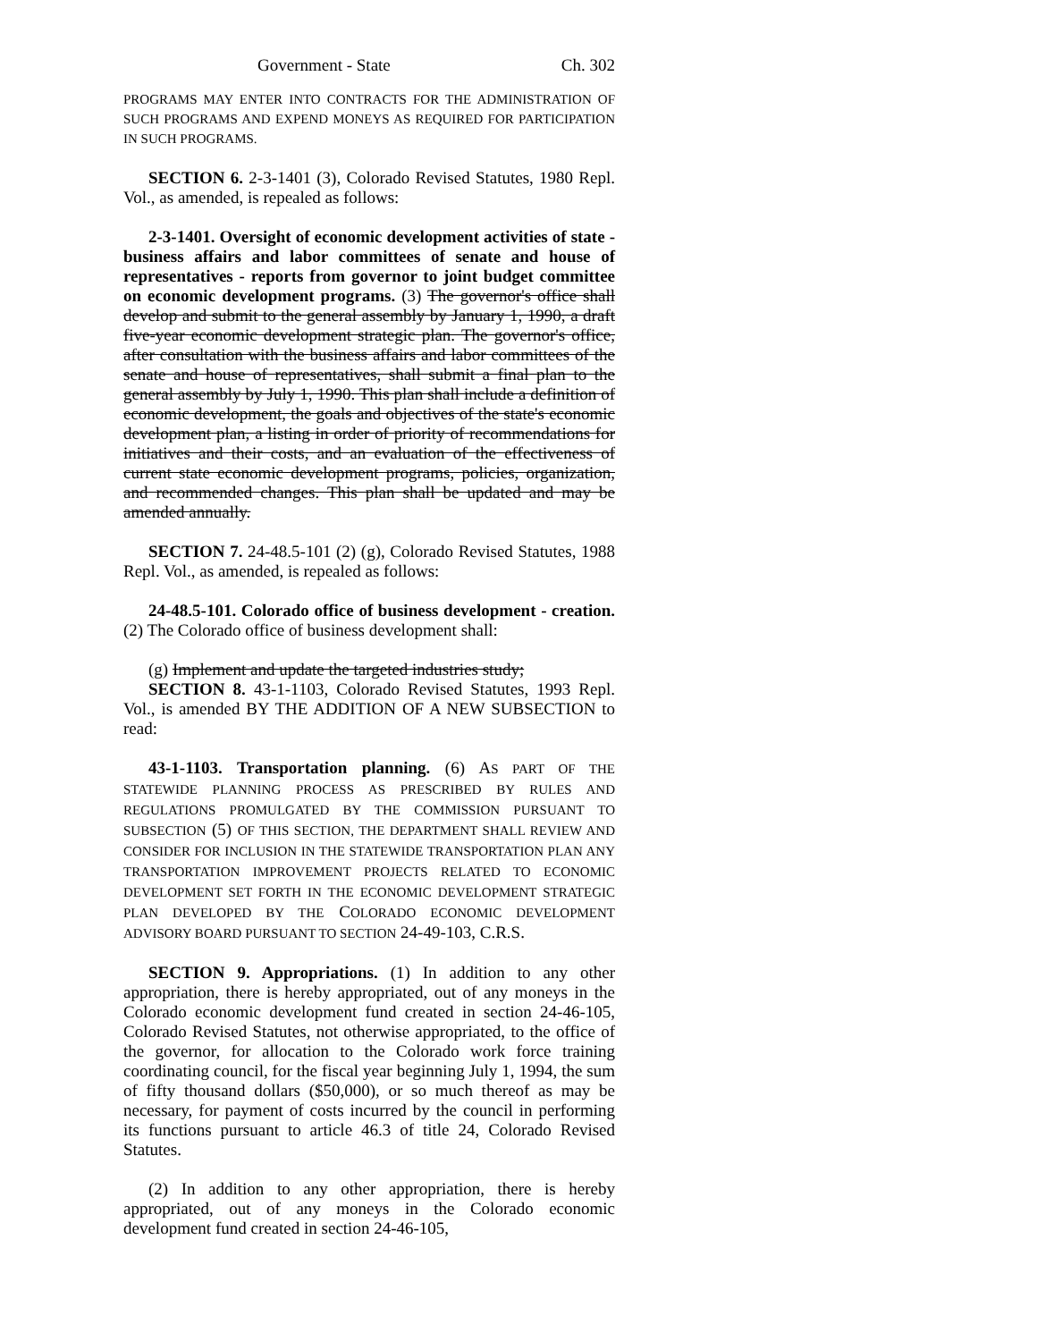Government - State Ch. 302
PROGRAMS MAY ENTER INTO CONTRACTS FOR THE ADMINISTRATION OF SUCH PROGRAMS AND EXPEND MONEYS AS REQUIRED FOR PARTICIPATION IN SUCH PROGRAMS.
SECTION 6. 2-3-1401 (3), Colorado Revised Statutes, 1980 Repl. Vol., as amended, is repealed as follows:
2-3-1401. Oversight of economic development activities of state - business affairs and labor committees of senate and house of representatives - reports from governor to joint budget committee on economic development programs. (3) The governor's office shall develop and submit to the general assembly by January 1, 1990, a draft five-year economic development strategic plan. The governor's office, after consultation with the business affairs and labor committees of the senate and house of representatives, shall submit a final plan to the general assembly by July 1, 1990. This plan shall include a definition of economic development, the goals and objectives of the state's economic development plan, a listing in order of priority of recommendations for initiatives and their costs, and an evaluation of the effectiveness of current state economic development programs, policies, organization, and recommended changes. This plan shall be updated and may be amended annually.
SECTION 7. 24-48.5-101 (2) (g), Colorado Revised Statutes, 1988 Repl. Vol., as amended, is repealed as follows:
24-48.5-101. Colorado office of business development - creation. (2) The Colorado office of business development shall:
(g) Implement and update the targeted industries study;
SECTION 8. 43-1-1103, Colorado Revised Statutes, 1993 Repl. Vol., is amended BY THE ADDITION OF A NEW SUBSECTION to read:
43-1-1103. Transportation planning. (6) AS PART OF THE STATEWIDE PLANNING PROCESS AS PRESCRIBED BY RULES AND REGULATIONS PROMULGATED BY THE COMMISSION PURSUANT TO SUBSECTION (5) OF THIS SECTION, THE DEPARTMENT SHALL REVIEW AND CONSIDER FOR INCLUSION IN THE STATEWIDE TRANSPORTATION PLAN ANY TRANSPORTATION IMPROVEMENT PROJECTS RELATED TO ECONOMIC DEVELOPMENT SET FORTH IN THE ECONOMIC DEVELOPMENT STRATEGIC PLAN DEVELOPED BY THE COLORADO ECONOMIC DEVELOPMENT ADVISORY BOARD PURSUANT TO SECTION 24-49-103, C.R.S.
SECTION 9. Appropriations. (1) In addition to any other appropriation, there is hereby appropriated, out of any moneys in the Colorado economic development fund created in section 24-46-105, Colorado Revised Statutes, not otherwise appropriated, to the office of the governor, for allocation to the Colorado work force training coordinating council, for the fiscal year beginning July 1, 1994, the sum of fifty thousand dollars ($50,000), or so much thereof as may be necessary, for payment of costs incurred by the council in performing its functions pursuant to article 46.3 of title 24, Colorado Revised Statutes.
(2) In addition to any other appropriation, there is hereby appropriated, out of any moneys in the Colorado economic development fund created in section 24-46-105,